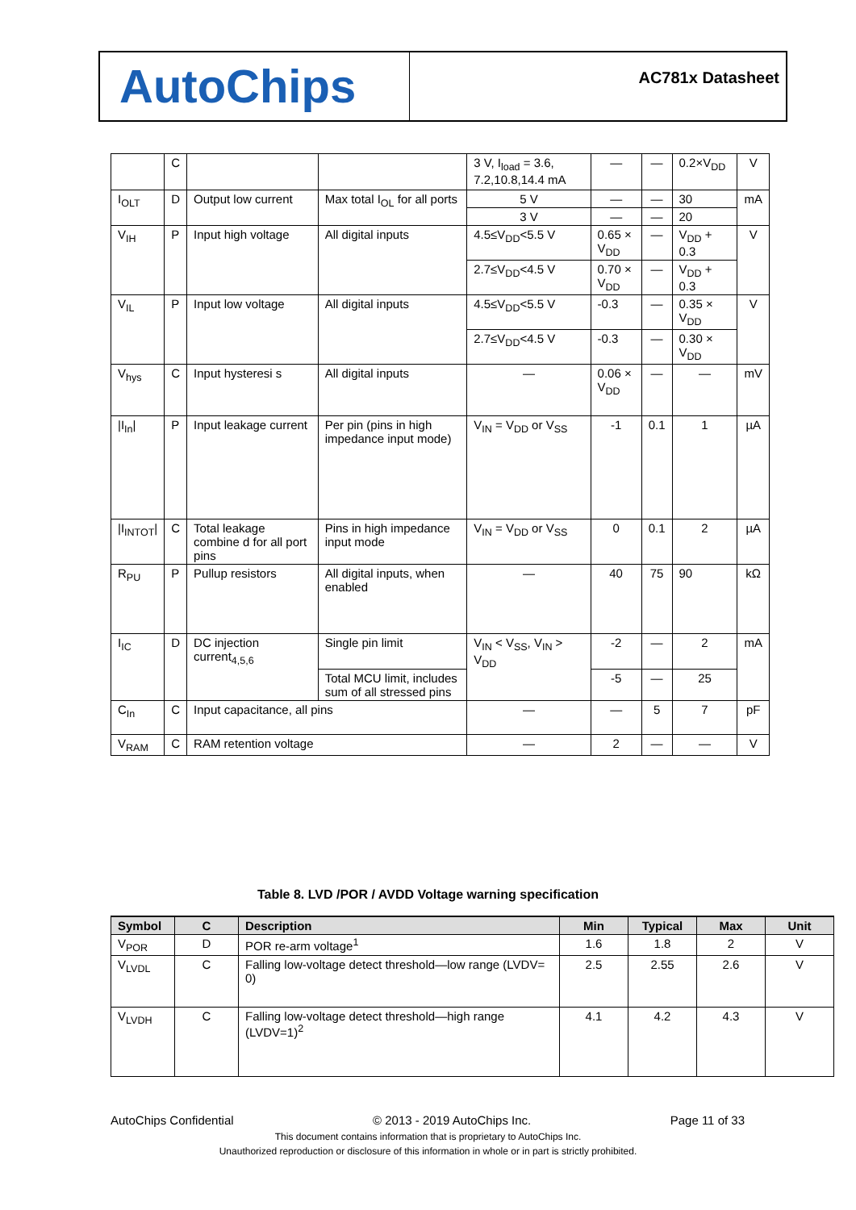AutoChips
AC781x Datasheet
| | C | | | 3 V, I<sub>load</sub> = 3.6, 7.2,10.8,14.4 mA | — | — | 0.2×V<sub>DD</sub> | V |
| I<sub>OLT</sub> | D | Output low current | Max total I<sub>OL</sub> for all ports | 5 V | — | — | 30 | mA |
| | | | | 3 V | — | — | 20 | |
| V<sub>IH</sub> | P | Input high voltage | All digital inputs | 4.5≤V<sub>DD</sub><5.5 V | 0.65 × V<sub>DD</sub> | — | V<sub>DD</sub> + 0.3 | V |
| | | | | 2.7≤V<sub>DD</sub><4.5 V | 0.70 × V<sub>DD</sub> | — | V<sub>DD</sub> + 0.3 | |
| V<sub>IL</sub> | P | Input low voltage | All digital inputs | 4.5≤V<sub>DD</sub><5.5 V | -0.3 | — | 0.35 × V<sub>DD</sub> | V |
| | | | | 2.7≤V<sub>DD</sub><4.5 V | -0.3 | — | 0.30 × V<sub>DD</sub> | |
| V<sub>hys</sub> | C | Input hysteresi s | All digital inputs | — | 0.06 × V<sub>DD</sub> | — | — | mV |
| /I<sub>In</sub>/ | P | Input leakage current | Per pin (pins in high impedance input mode) | V<sub>IN</sub> = V<sub>DD</sub> or V<sub>SS</sub> | -1 | 0.1 | 1 | µA |
| /I<sub>INTOT</sub>/ | C | Total leakage combine d for all port pins | Pins in high impedance input mode | V<sub>IN</sub> = V<sub>DD</sub> or V<sub>SS</sub> | 0 | 0.1 | 2 | µA |
| R<sub>PU</sub> | P | Pullup resistors | All digital inputs, when enabled | — | 40 | 75 | 90 | kΩ |
| I<sub>IC</sub> | D | DC injection current<sub>4,5,6</sub> | Single pin limit | V<sub>IN</sub> < V<sub>SS</sub>, V<sub>IN</sub> > V<sub>DD</sub> | -2 | — | 2 | mA |
| | | | Total MCU limit, includes sum of all stressed pins | | -5 | — | 25 | |
| C<sub>In</sub> | C | Input capacitance, all pins | | — | — | 5 | 7 | pF |
| V<sub>RAM</sub> | C | RAM retention voltage | | — | 2 | — | — | V |
Table 8. LVD /POR / AVDD Voltage warning specification
| Symbol | C | Description | Min | Typical | Max | Unit |
| --- | --- | --- | --- | --- | --- | --- |
| V<sub>POR</sub> | D | POR re-arm voltage<sup>1</sup> | 1.6 | 1.8 | 2 | V |
| V<sub>LVDL</sub> | C | Falling low-voltage detect threshold—low range (LVDV= 0) | 2.5 | 2.55 | 2.6 | V |
| V<sub>LVDH</sub> | C | Falling low-voltage detect threshold—high range (LVDV=1)<sup>2</sup> | 4.1 | 4.2 | 4.3 | V |
AutoChips Confidential © 2013 - 2019 AutoChips Inc. Page 11 of 33
This document contains information that is proprietary to AutoChips Inc.
Unauthorized reproduction or disclosure of this information in whole or in part is strictly prohibited.